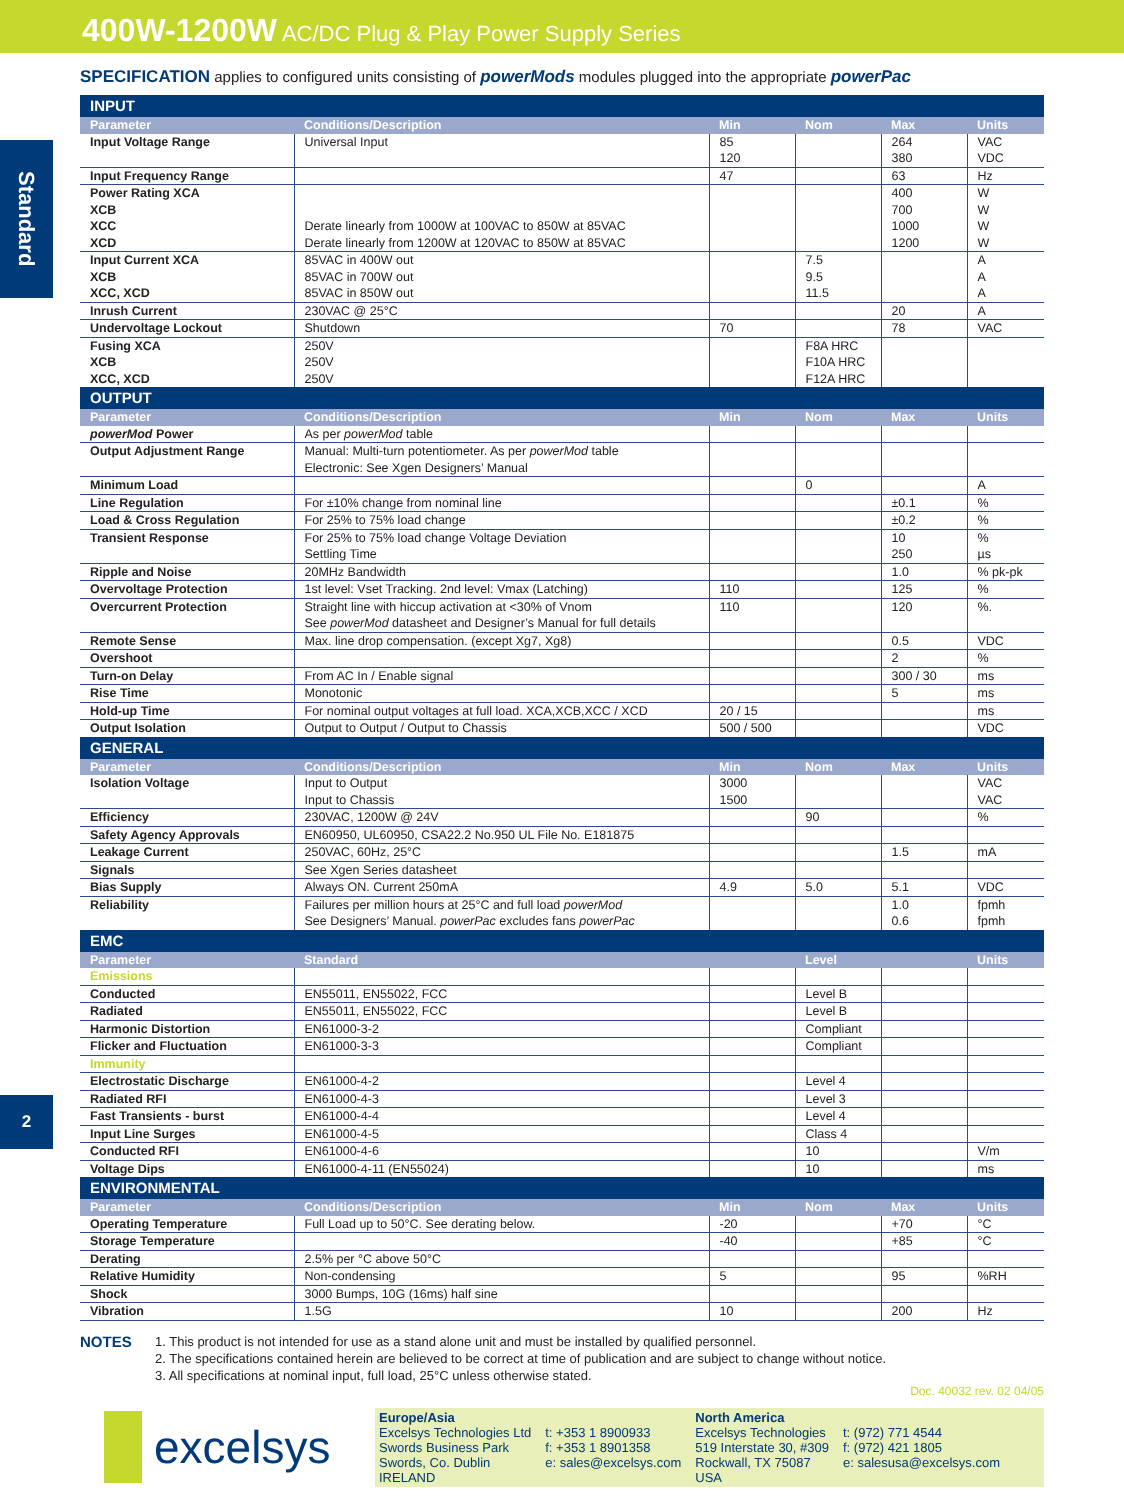400W-1200W AC/DC Plug & Play Power Supply Series
Standard
2
SPECIFICATION applies to configured units consisting of powerMods modules plugged into the appropriate powerPac
| INPUT | | | | | |
| Parameter | Conditions/Description | Min | Nom | Max | Units |
| Input Voltage Range | Universal Input | 85 120 | | 264 380 | VAC VDC |
| Input Frequency Range | | 47 | | 63 | Hz |
| Power Rating XCA XCB XCC XCD | Derate linearly from 1000W at 100VAC to 850W at 85VAC Derate linearly from 1200W at 120VAC to 850W at 85VAC | | | 400 700 1000 1200 | W W W W |
| Input Current XCA XCB XCC, XCD | 85VAC in 400W out 85VAC in 700W out 85VAC in 850W out | | 7.5 9.5 11.5 | | A A A |
| Inrush Current | 230VAC @ 25°C | | | 20 | A |
| Undervoltage Lockout | Shutdown | 70 | | 78 | VAC |
| Fusing XCA XCB XCC, XCD | 250V 250V 250V | | F8A HRC F10A HRC F12A HRC | | |
| OUTPUT | | | | | |
| Parameter | Conditions/Description | Min | Nom | Max | Units |
| powerMod Power | As per powerMod table | | | | |
| Output Adjustment Range | Manual: Multi-turn potentiometer. As per powerMod table Electronic: See Xgen Designers’ Manual | | | | |
| Minimum Load | | | 0 | | A |
| Line Regulation | For ±10% change from nominal line | | | ±0.1 | % |
| Load & Cross Regulation | For 25% to 75% load change | | | ±0.2 | % |
| Transient Response | For 25% to 75% load change Voltage Deviation Settling Time | | | 10 250 | % µs |
| Ripple and Noise | 20MHz Bandwidth | | | 1.0 | % pk-pk |
| Overvoltage Protection | 1st level: Vset Tracking. 2nd level: Vmax (Latching) | 110 | | 125 | % |
| Overcurrent Protection | Straight line with hiccup activation at <30% of Vnom See powerMod datasheet and Designer’s Manual for full details | 110 | | 120 | %. |
| Remote Sense | Max. line drop compensation. (except Xg7, Xg8) | | | 0.5 | VDC |
| Overshoot | | | | 2 | % |
| Turn-on Delay | From AC In / Enable signal | | | 300 / 30 | ms |
| Rise Time | Monotonic | | | 5 | ms |
| Hold-up Time | For nominal output voltages at full load. XCA,XCB,XCC / XCD | 20 / 15 | | | ms |
| Output Isolation | Output to Output / Output to Chassis | 500 / 500 | | | VDC |
| GENERAL | | | | | |
| Parameter | Conditions/Description | Min | Nom | Max | Units |
| Isolation Voltage | Input to Output Input to Chassis | 3000 1500 | | | VAC VAC |
| Efficiency | 230VAC, 1200W @ 24V | | 90 | | % |
| Safety Agency Approvals | EN60950, UL60950, CSA22.2 No.950 UL File No. E181875 | | | | |
| Leakage Current | 250VAC, 60Hz, 25°C | | | 1.5 | mA |
| Signals | See Xgen Series datasheet | | | | |
| Bias Supply | Always ON. Current 250mA | 4.9 | 5.0 | 5.1 | VDC |
| Reliability | Failures per million hours at 25°C and full load powerMod See Designers’ Manual. powerPac excludes fans powerPac | | | 1.0 0.6 | fpmh fpmh |
| EMC | | | | | |
| Parameter | Standard | | Level | | Units |
| Emissions | | | | | |
| Conducted | EN55011, EN55022, FCC | | Level B | | |
| Radiated | EN55011, EN55022, FCC | | Level B | | |
| Harmonic Distortion | EN61000-3-2 | | Compliant | | |
| Flicker and Fluctuation | EN61000-3-3 | | Compliant | | |
| Immunity | | | | | |
| Electrostatic Discharge | EN61000-4-2 | | Level 4 | | |
| Radiated RFI | EN61000-4-3 | | Level 3 | | |
| Fast Transients - burst | EN61000-4-4 | | Level 4 | | |
| Input Line Surges | EN61000-4-5 | | Class 4 | | |
| Conducted RFI | EN61000-4-6 | | 10 | | V/m |
| Voltage Dips | EN61000-4-11 (EN55024) | | 10 | | ms |
| ENVIRONMENTAL | | | | | |
| Parameter | Conditions/Description | Min | Nom | Max | Units |
| Operating Temperature | Full Load up to 50°C. See derating below. | -20 | | +70 | °C |
| Storage Temperature | | -40 | | +85 | °C |
| Derating | 2.5% per °C above 50°C | | | | |
| Relative Humidity | Non-condensing | 5 | | 95 | %RH |
| Shock | 3000 Bumps, 10G (16ms) half sine | | | | |
| Vibration | 1.5G | 10 | | 200 | Hz |
NOTES
1. This product is not intended for use as a stand alone unit and must be installed by qualified personnel.
2. The specifications contained herein are believed to be correct at time of publication and are subject to change without notice.
3. All specifications at nominal input, full load, 25°C unless otherwise stated.
Doc. 40032 rev. 02 04/05
excelsys
Europe/Asia
Excelsys Technologies Ltd
Swords Business Park
Swords, Co. Dublin
IRELAND
t: +353 1 8900933
f: +353 1 8901358
e: sales@excelsys.com
North America
Excelsys Technologies
519 Interstate 30, #309
Rockwall, TX 75087
USA
t: (972) 771 4544
f: (972) 421 1805
e: salesusa@excelsys.com